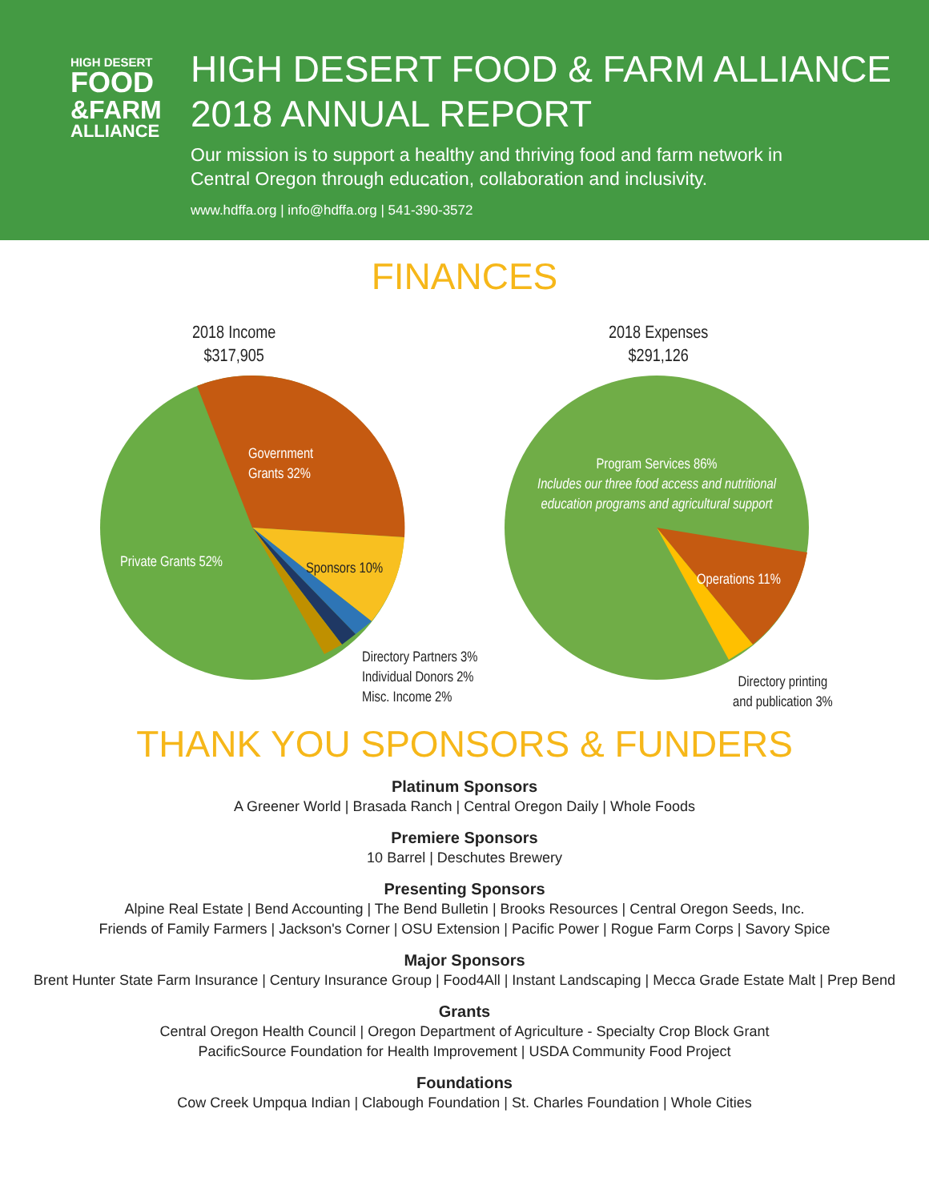HIGH DESERT
FOOD
&FARM
ALLIANCE
HIGH DESERT FOOD & FARM ALLIANCE
2018 ANNUAL REPORT
Our mission is to support a healthy and thriving food and farm network in
Central Oregon through education, collaboration and inclusivity.
www.hdffa.org | info@hdffa.org | 541-390-3572
FINANCES
2018 Income
$317,905
Government
Grants 32%
Private Grants 52% Sponsors 10%
Directory Partners 3%
Individual Donors 2%
Misc. Income 2%
2018 Expenses
$291,126
Program Services 86%
Includes our three food access and nutritional education programs and agricultural support
Operations 11%
Directory printing
and publication 3%
THANK YOU SPONSORS & FUNDERS
Platinum Sponsors
A Greener World | Brasada Ranch | Central Oregon Daily | Whole Foods
Premiere Sponsors
10 Barrel | Deschutes Brewery
Presenting Sponsors
Alpine Real Estate | Bend Accounting | The Bend Bulletin | Brooks Resources | Central Oregon Seeds, Inc.
Friends of Family Farmers | Jackson's Corner | OSU Extension | Pacific Power | Rogue Farm Corps | Savory Spice
Major Sponsors
Brent Hunter State Farm Insurance | Century Insurance Group | Food4All | Instant Landscaping | Mecca Grade Estate Malt | Prep Bend
Grants
Central Oregon Health Council | Oregon Department of Agriculture - Specialty Crop Block Grant
PacificSource Foundation for Health Improvement | USDA Community Food Project
Foundations
Cow Creek Umpqua Indian | Clabough Foundation | St. Charles Foundation | Whole Cities